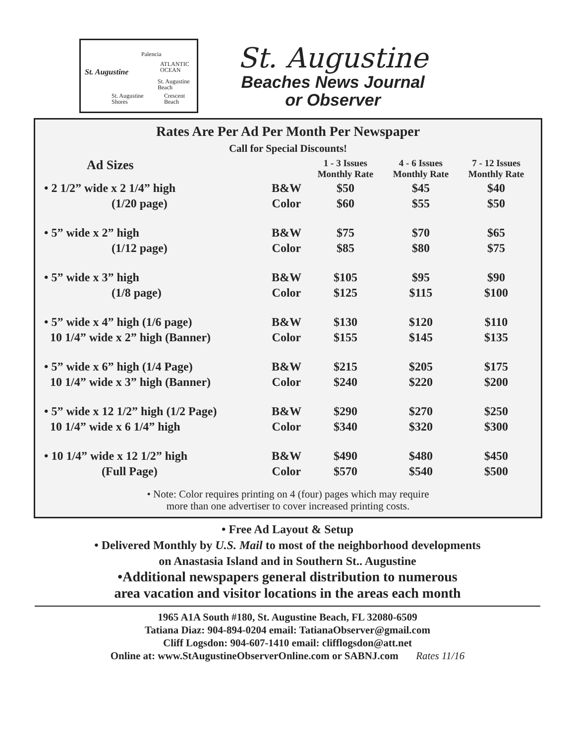Palencia
ATLANTIC
OCEAN
St. Augustine
St. Augustine
Beach
St. Augustine
Shores
Crescent
Beach
St. Augustine
Beaches News Journal
or Observer
Rates Are Per Ad Per Month Per Newspaper
Call for Special Discounts!
| Ad Sizes | | 1 - 3 Issues Monthly Rate | 4 - 6 Issues Monthly Rate | 7 - 12 Issues Monthly Rate |
| --- | --- | --- | --- | --- |
| • 2 1/2” wide x 2 1/4” high | B&W | $50 | $45 | $40 |
| (1/20 page) | Color | $60 | $55 | $50 |
| • 5” wide x 2” high | B&W | $75 | $70 | $65 |
| (1/12 page) | Color | $85 | $80 | $75 |
| • 5” wide x 3” high | B&W | $105 | $95 | $90 |
| (1/8 page) | Color | $125 | $115 | $100 |
| • 5” wide x 4” high (1/6 page) | B&W | $130 | $120 | $110 |
| 10 1/4” wide x 2” high (Banner) | Color | $155 | $145 | $135 |
| • 5” wide x 6” high (1/4 Page) | B&W | $215 | $205 | $175 |
| 10 1/4” wide x 3” high (Banner) | Color | $240 | $220 | $200 |
| • 5” wide x 12 1/2” high (1/2 Page) | B&W | $290 | $270 | $250 |
| 10 1/4” wide x 6 1/4” high | Color | $340 | $320 | $300 |
| • 10 1/4” wide x 12 1/2” high | B&W | $490 | $480 | $450 |
| (Full Page) | Color | $570 | $540 | $500 |
• Note: Color requires printing on 4 (four) pages which may require
more than one advertiser to cover increased printing costs.
• Free Ad Layout & Setup
• Delivered Monthly by U.S. Mail to most of the neighborhood developments
on Anastasia Island and in Southern St.. Augustine
•Additional newspapers general distribution to numerous
area vacation and visitor locations in the areas each month
1965 A1A South #180, St. Augustine Beach, FL 32080-6509
Tatiana Diaz: 904-894-0204 email: TatianaObserver@gmail.com
Cliff Logsdon: 904-607-1410 email: clifflogsdon@att.net
Online at: www.StAugustineObserverOnline.com or SABNJ.com Rates 11/16